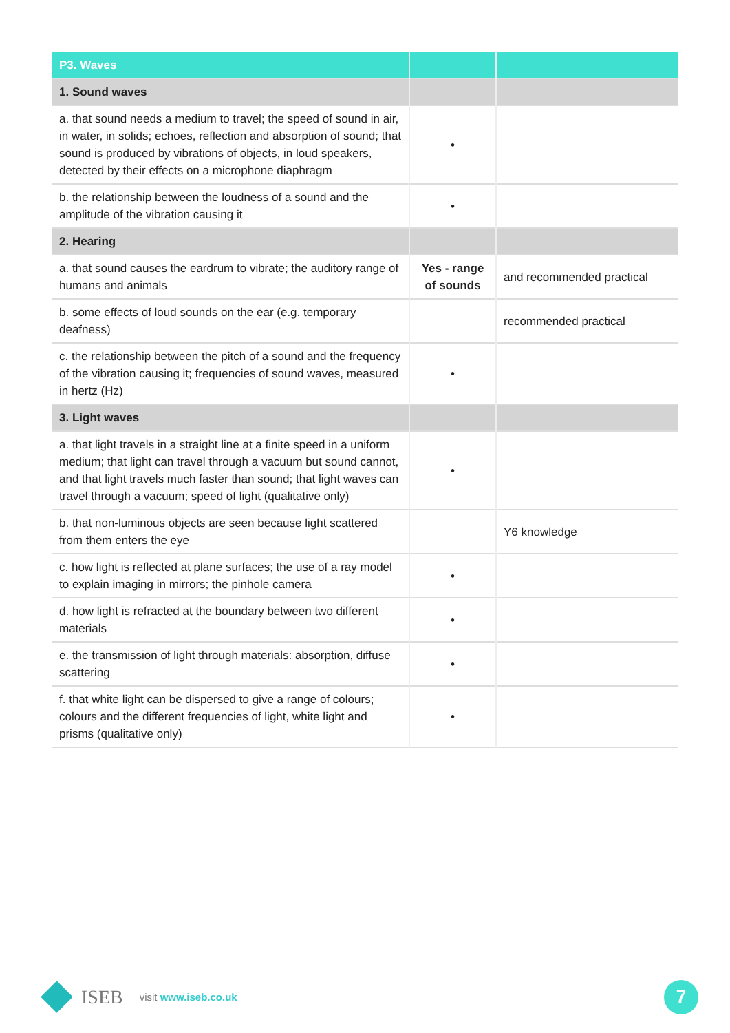| P3. Waves | | |
| --- | --- | --- |
| 1. Sound waves | | |
| a. that sound needs a medium to travel; the speed of sound in air, in water, in solids; echoes, reflection and absorption of sound; that sound is produced by vibrations of objects, in loud speakers, detected by their effects on a microphone diaphragm | • | |
| b. the relationship between the loudness of a sound and the amplitude of the vibration causing it | • | |
| 2. Hearing | | |
| a. that sound causes the eardrum to vibrate; the auditory range of humans and animals | Yes - range of sounds | and recommended practical |
| b. some effects of loud sounds on the ear (e.g. temporary deafness) | | recommended practical |
| c. the relationship between the pitch of a sound and the frequency of the vibration causing it; frequencies of sound waves, measured in hertz (Hz) | • | |
| 3. Light waves | | |
| a. that light travels in a straight line at a finite speed in a uniform medium; that light can travel through a vacuum but sound cannot, and that light travels much faster than sound; that light waves can travel through a vacuum; speed of light (qualitative only) | • | |
| b. that non-luminous objects are seen because light scattered from them enters the eye | | Y6 knowledge |
| c. how light is reflected at plane surfaces; the use of a ray model to explain imaging in mirrors; the pinhole camera | • | |
| d. how light is refracted at the boundary between two different materials | • | |
| e. the transmission of light through materials: absorption, diffuse scattering | • | |
| f. that white light can be dispersed to give a range of colours; colours and the different frequencies of light, white light and prisms (qualitative only) | • | |
ISEB visit www.iseb.co.uk
7